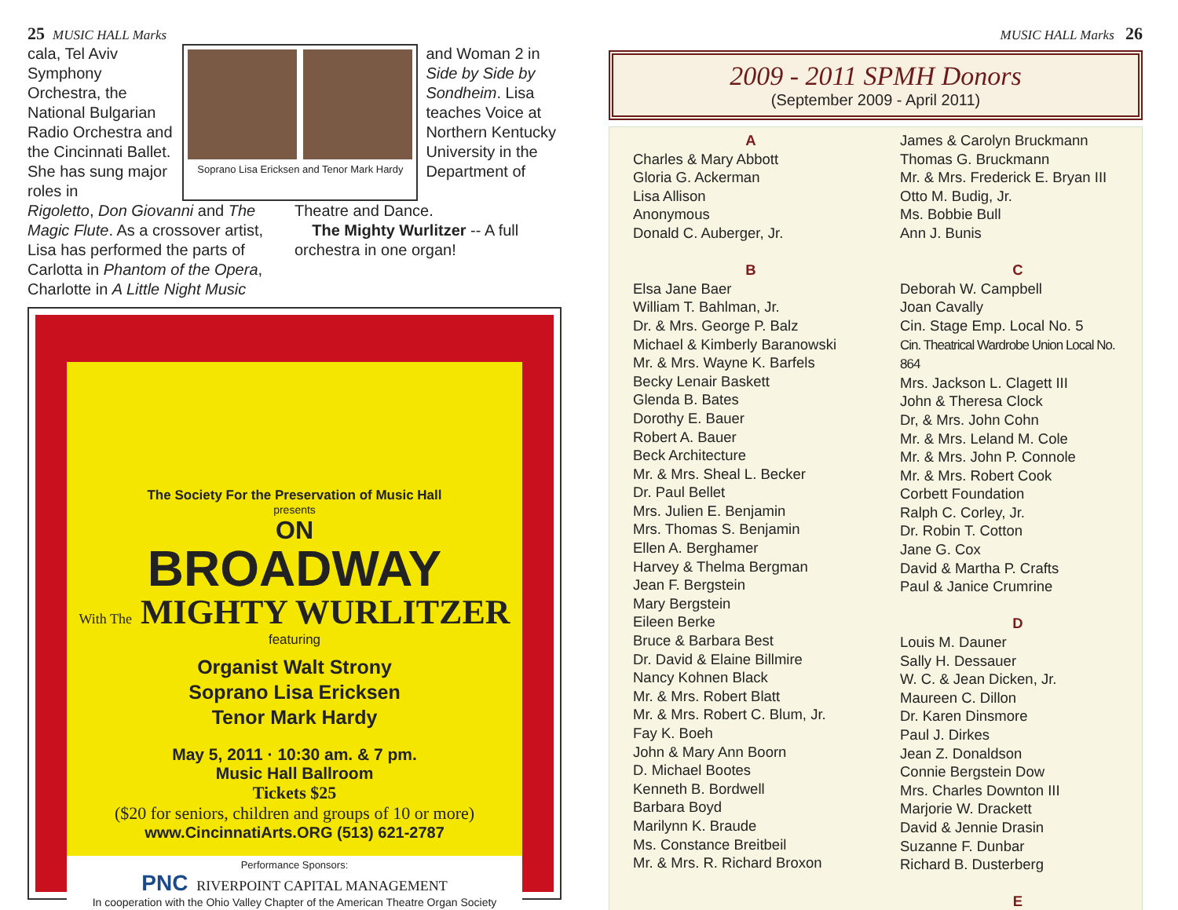25 MUSIC HALL Marks
cala, Tel Aviv Symphony Orchestra, the National Bulgarian Radio Orchestra and the Cincinnati Ballet. She has sung major roles in
Soprano Lisa Ericksen and Tenor Mark Hardy
and Woman 2 in Side by Side by Sondheim. Lisa teaches Voice at Northern Kentucky University in the Department of
Rigoletto, Don Giovanni and The Magic Flute. As a crossover artist, Lisa has performed the parts of Carlotta in Phantom of the Opera, Charlotte in A Little Night Music
Theatre and Dance.
The Mighty Wurlitzer -- A full orchestra in one organ!
The Society For the Preservation of Music Hall
presents
ON
BROADWAY
With The MIGHTY WURLITZER
featuring
Organist Walt Strony
Soprano Lisa Ericksen
Tenor Mark Hardy
May 5, 2011 · 10:30 am. & 7 pm.
Music Hall Ballroom
Tickets $25
($20 for seniors, children and groups of 10 or more)
www.CincinnatiArts.ORG (513) 621-2787
Performance Sponsors:
PNC RIVERPOINT CAPITAL MANAGEMENT
In cooperation with the Ohio Valley Chapter of the American Theatre Organ Society
MUSIC HALL Marks 26
2009 - 2011 SPMH Donors
(September 2009 - April 2011)
A
Charles & Mary Abbott
Gloria G. Ackerman
Lisa Allison
Anonymous
Donald C. Auberger, Jr.
B
Elsa Jane Baer
William T. Bahlman, Jr.
Dr. & Mrs. George P. Balz
Michael & Kimberly Baranowski
Mr. & Mrs. Wayne K. Barfels
Becky Lenair Baskett
Glenda B. Bates
Dorothy E. Bauer
Robert A. Bauer
Beck Architecture
Mr. & Mrs. Sheal L. Becker
Dr. Paul Bellet
Mrs. Julien E. Benjamin
Mrs. Thomas S. Benjamin
Ellen A. Berghamer
Harvey & Thelma Bergman
Jean F. Bergstein
Mary Bergstein
Eileen Berke
Bruce & Barbara Best
Dr. David & Elaine Billmire
Nancy Kohnen Black
Mr. & Mrs. Robert Blatt
Mr. & Mrs. Robert C. Blum, Jr.
Fay K. Boeh
John & Mary Ann Boorn
D. Michael Bootes
Kenneth B. Bordwell
Barbara Boyd
Marilynn K. Braude
Ms. Constance Breitbeil
Mr. & Mrs. R. Richard Broxon
James & Carolyn Bruckmann
Thomas G. Bruckmann
Mr. & Mrs. Frederick E. Bryan III
Otto M. Budig, Jr.
Ms. Bobbie Bull
Ann J. Bunis
C
Deborah W. Campbell
Joan Cavally
Cin. Stage Emp. Local No. 5
Cin. Theatrical Wardrobe Union Local No. 864
Mrs. Jackson L. Clagett III
John & Theresa Clock
Dr, & Mrs. John Cohn
Mr. & Mrs. Leland M. Cole
Mr. & Mrs. John P. Connole
Mr. & Mrs. Robert Cook
Corbett Foundation
Ralph C. Corley, Jr.
Dr. Robin T. Cotton
Jane G. Cox
David & Martha P. Crafts
Paul & Janice Crumrine
D
Louis M. Dauner
Sally H. Dessauer
W. C. & Jean Dicken, Jr.
Maureen C. Dillon
Dr. Karen Dinsmore
Paul J. Dirkes
Jean Z. Donaldson
Connie Bergstein Dow
Mrs. Charles Downton III
Marjorie W. Drackett
David & Jennie Drasin
Suzanne F. Dunbar
Richard B. Dusterberg
E